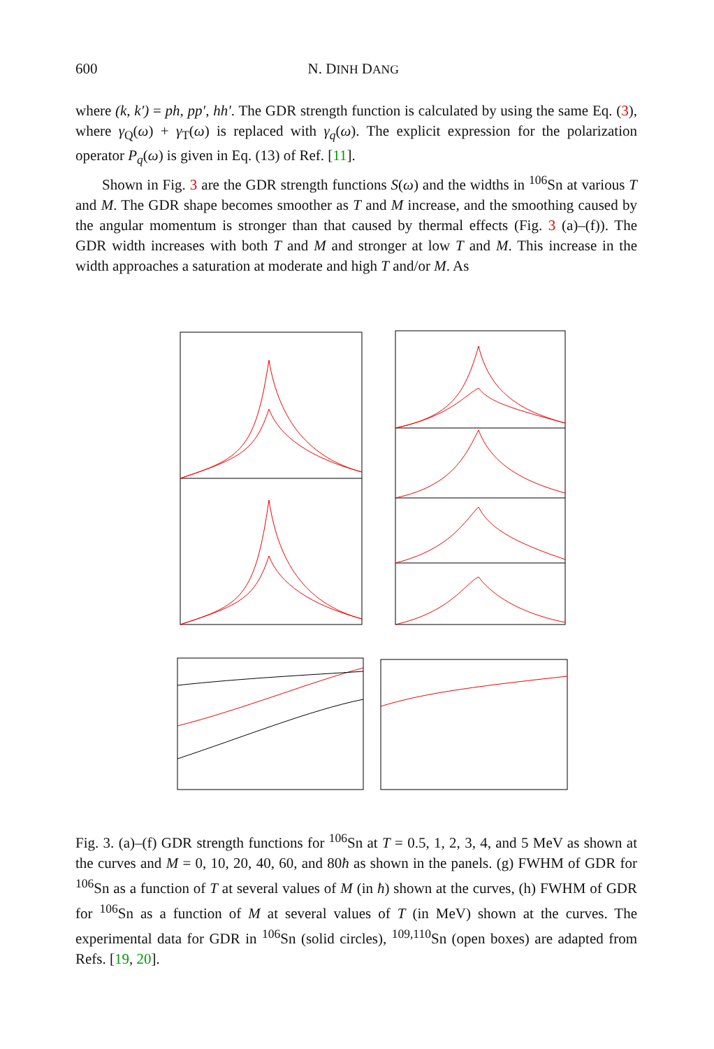600 N. DINH DANG
where (k, k′) = ph, pp′, hh′. The GDR strength function is calculated by using the same Eq. (3), where γ<sub>Q</sub>(ω) + γ<sub>T</sub>(ω) is replaced with γ<sub>q</sub>(ω). The explicit expression for the polarization operator P<sub>q</sub>(ω) is given in Eq. (13) of Ref. [11].
Shown in Fig. 3 are the GDR strength functions S(ω) and the widths in <sup>106</sup>Sn at various T and M. The GDR shape becomes smoother as T and M increase, and the smoothing caused by the angular momentum is stronger than that caused by thermal effects (Fig. 3 (a)–(f)). The GDR width increases with both T and M and stronger at low T and M. This increase in the width approaches a saturation at moderate and high T and/or M. As
Fig. 3. (a)–(f) GDR strength functions for <sup>106</sup>Sn at T = 0.5, 1, 2, 3, 4, and 5 MeV as shown at the curves and M = 0, 10, 20, 40, 60, and 80ħ as shown in the panels. (g) FWHM of GDR for <sup>106</sup>Sn as a function of T at several values of M (in ħ) shown at the curves, (h) FWHM of GDR for <sup>106</sup>Sn as a function of M at several values of T (in MeV) shown at the curves. The experimental data for GDR in <sup>106</sup>Sn (solid circles), <sup>109,110</sup>Sn (open boxes) are adapted from Refs. [19, 20].